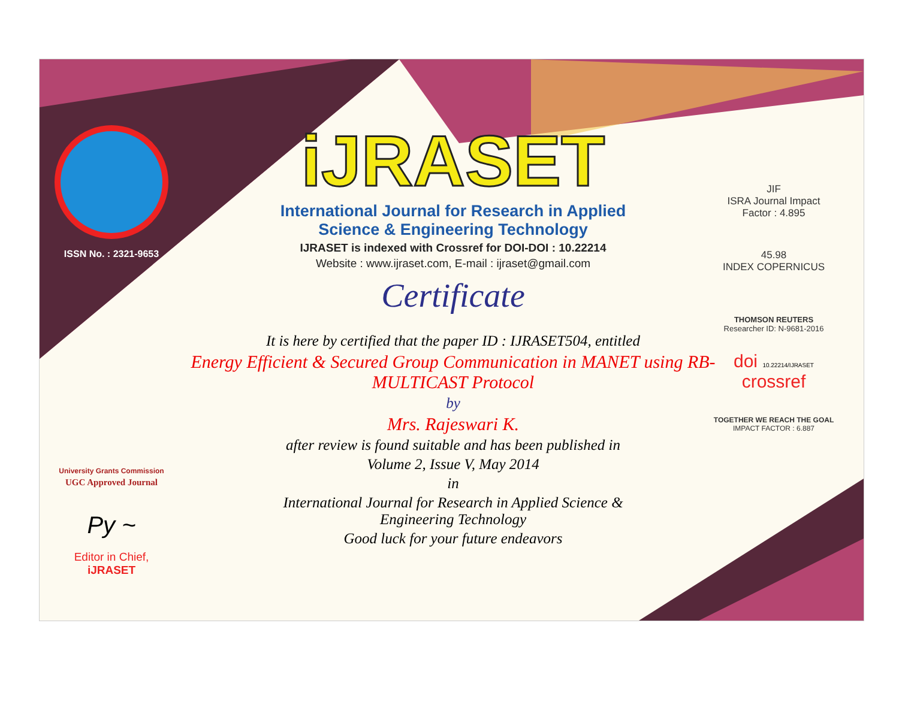ISSN No. : 2321-9653
University Grants Commission
UGC Approved Journal
Py ~
Editor in Chief, iJRASET
iJRASET
International Journal for Research in Applied
Science & Engineering Technology
IJRASET is indexed with Crossref for DOI-DOI : 10.22214
Website : www.ijraset.com, E-mail : ijraset@gmail.com
Certificate
It is here by certified that the paper ID : IJRASET504, entitled
Energy Efficient & Secured Group Communication in MANET using RB-MULTICAST Protocol
by
Mrs. Rajeswari K.
after review is found suitable and has been published in
Volume 2, Issue V, May 2014
in
International Journal for Research in Applied Science &
Engineering Technology
Good luck for your future endeavors
JIF
ISRA Journal Impact
Factor : 4.895
45.98
INDEX COPERNICUS
THOMSON REUTERS
Researcher ID: N-9681-2016
doi 10.22214/IJRASET
crossref
TOGETHER WE REACH THE GOAL
IMPACT FACTOR : 6.887